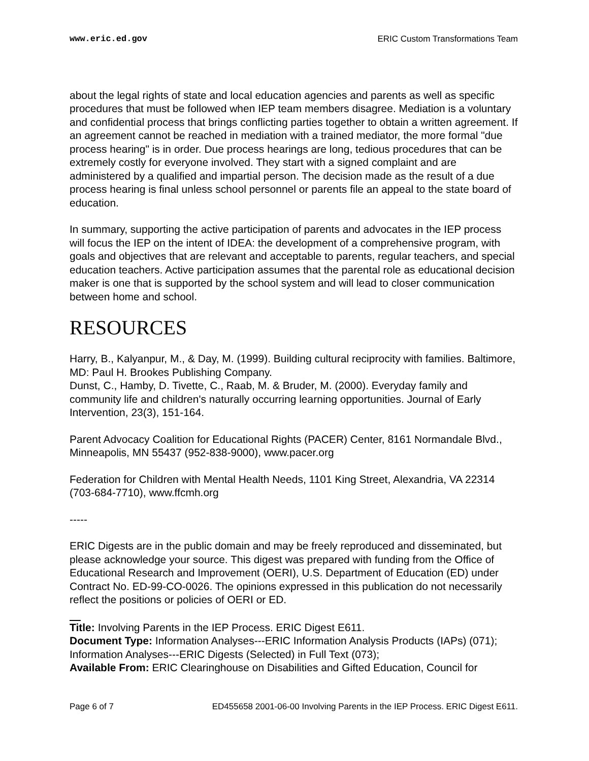www.eric.ed.gov ERIC Custom Transformations Team
about the legal rights of state and local education agencies and parents as well as specific procedures that must be followed when IEP team members disagree. Mediation is a voluntary and confidential process that brings conflicting parties together to obtain a written agreement. If an agreement cannot be reached in mediation with a trained mediator, the more formal "due process hearing" is in order. Due process hearings are long, tedious procedures that can be extremely costly for everyone involved. They start with a signed complaint and are administered by a qualified and impartial person. The decision made as the result of a due process hearing is final unless school personnel or parents file an appeal to the state board of education.
In summary, supporting the active participation of parents and advocates in the IEP process will focus the IEP on the intent of IDEA: the development of a comprehensive program, with goals and objectives that are relevant and acceptable to parents, regular teachers, and special education teachers. Active participation assumes that the parental role as educational decision maker is one that is supported by the school system and will lead to closer communication between home and school.
RESOURCES
Harry, B., Kalyanpur, M., & Day, M. (1999). Building cultural reciprocity with families. Baltimore, MD: Paul H. Brookes Publishing Company.
Dunst, C., Hamby, D. Tivette, C., Raab, M. & Bruder, M. (2000). Everyday family and community life and children's naturally occurring learning opportunities. Journal of Early Intervention, 23(3), 151-164.
Parent Advocacy Coalition for Educational Rights (PACER) Center, 8161 Normandale Blvd., Minneapolis, MN 55437 (952-838-9000), www.pacer.org
Federation for Children with Mental Health Needs, 1101 King Street, Alexandria, VA 22314 (703-684-7710), www.ffcmh.org
-----
ERIC Digests are in the public domain and may be freely reproduced and disseminated, but please acknowledge your source. This digest was prepared with funding from the Office of Educational Research and Improvement (OERI), U.S. Department of Education (ED) under Contract No. ED-99-CO-0026. The opinions expressed in this publication do not necessarily reflect the positions or policies of OERI or ED.
Title: Involving Parents in the IEP Process. ERIC Digest E611.
Document Type: Information Analyses---ERIC Information Analysis Products (IAPs) (071); Information Analyses---ERIC Digests (Selected) in Full Text (073);
Available From: ERIC Clearinghouse on Disabilities and Gifted Education, Council for
Page 6 of 7 ED455658 2001-06-00 Involving Parents in the IEP Process. ERIC Digest E611.